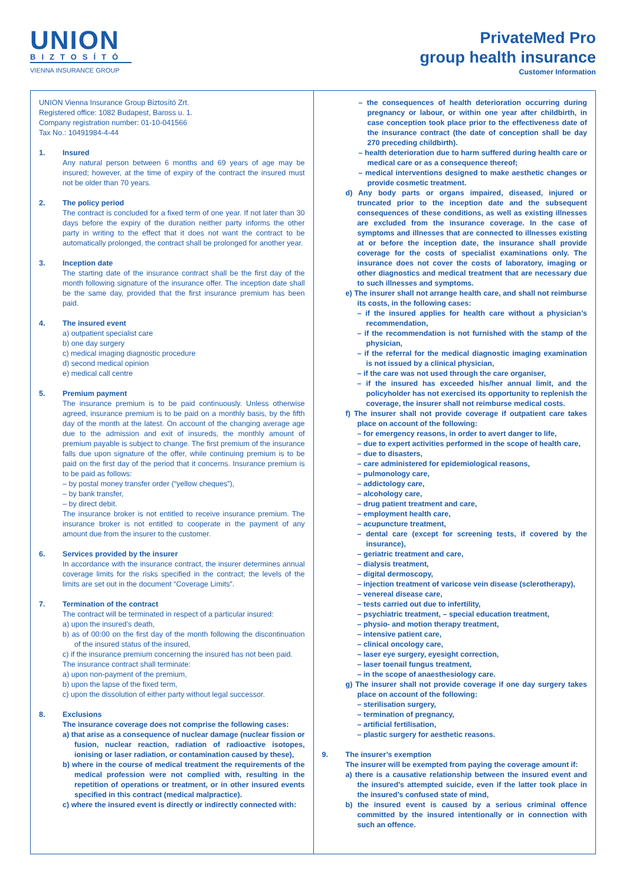UNION
BIZTOSÍTÓ
VIENNA INSURANCE GROUP
PrivateMed Pro
group health insurance
Customer Information
UNION Vienna Insurance Group Biztosító Zrt.
Registered office: 1082 Budapest, Baross u. 1.
Company registration number: 01-10-041566
Tax No.: 10491984-4-44
1. Insured
Any natural person between 6 months and 69 years of age may be insured; however, at the time of expiry of the contract the insured must not be older than 70 years.
2. The policy period
The contract is concluded for a fixed term of one year. If not later than 30 days before the expiry of the duration neither party informs the other party in writing to the effect that it does not want the contract to be automatically prolonged, the contract shall be prolonged for another year.
3. Inception date
The starting date of the insurance contract shall be the first day of the month following signature of the insurance offer. The inception date shall be the same day, provided that the first insurance premium has been paid.
4. The insured event
a) outpatient specialist care
b) one day surgery
c) medical imaging diagnostic procedure
d) second medical opinion
e) medical call centre
5. Premium payment
The insurance premium is to be paid continuously. Unless otherwise agreed, insurance premium is to be paid on a monthly basis, by the fifth day of the month at the latest. On account of the changing average age due to the admission and exit of insureds, the monthly amount of premium payable is subject to change. The first premium of the insurance falls due upon signature of the offer, while continuing premium is to be paid on the first day of the period that it concerns. Insurance premium is to be paid as follows:
– by postal money transfer order (“yellow cheques”),
– by bank transfer,
– by direct debit.
The insurance broker is not entitled to receive insurance premium. The insurance broker is not entitled to cooperate in the payment of any amount due from the insurer to the customer.
6. Services provided by the insurer
In accordance with the insurance contract, the insurer determines annual coverage limits for the risks specified in the contract; the levels of the limits are set out in the document “Coverage Limits”.
7. Termination of the contract
The contract will be terminated in respect of a particular insured:
a) upon the insured’s death,
b) as of 00:00 on the first day of the month following the discontinuation of the insured status of the insured,
c) if the insurance premium concerning the insured has not been paid.
The insurance contract shall terminate:
a) upon non-payment of the premium,
b) upon the lapse of the fixed term,
c) upon the dissolution of either party without legal successor.
8. Exclusions
The insurance coverage does not comprise the following cases:
a) that arise as a consequence of nuclear damage (nuclear fission or fusion, nuclear reaction, radiation of radioactive isotopes, ionising or laser radiation, or contamination caused by these),
b) where in the course of medical treatment the requirements of the medical profession were not complied with, resulting in the repetition of operations or treatment, or in other insured events specified in this contract (medical malpractice).
c) where the insured event is directly or indirectly connected with:
– the consequences of health deterioration occurring during pregnancy or labour, or within one year after childbirth, in case conception took place prior to the effectiveness date of the insurance contract (the date of conception shall be day 270 preceding childbirth).
– health deterioration due to harm suffered during health care or medical care or as a consequence thereof;
– medical interventions designed to make aesthetic changes or provide cosmetic treatment.
d) Any body parts or organs impaired, diseased, injured or truncated prior to the inception date and the subsequent consequences of these conditions, as well as existing illnesses are excluded from the insurance coverage. In the case of symptoms and illnesses that are connected to illnesses existing at or before the inception date, the insurance shall provide coverage for the costs of specialist examinations only. The insurance does not cover the costs of laboratory, imaging or other diagnostics and medical treatment that are necessary due to such illnesses and symptoms.
e) The insurer shall not arrange health care, and shall not reimburse its costs, in the following cases:
– if the insured applies for health care without a physician’s recommendation,
– if the recommendation is not furnished with the stamp of the physician,
– if the referral for the medical diagnostic imaging examination is not issued by a clinical physician,
– if the care was not used through the care organiser,
– if the insured has exceeded his/her annual limit, and the policyholder has not exercised its opportunity to replenish the coverage, the insurer shall not reimburse medical costs.
f) The insurer shall not provide coverage if outpatient care takes place on account of the following:
– for emergency reasons, in order to avert danger to life,
– due to expert activities performed in the scope of health care,
– due to disasters,
– care administered for epidemiological reasons,
– pulmonology care,
– addictology care,
– alcohology care,
– drug patient treatment and care,
– employment health care,
– acupuncture treatment,
– dental care (except for screening tests, if covered by the insurance),
– geriatric treatment and care,
– dialysis treatment,
– digital dermoscopy,
– injection treatment of varicose vein disease (sclerotherapy),
– venereal disease care,
– tests carried out due to infertility,
– psychiatric treatment, – special education treatment,
– physio- and motion therapy treatment,
– intensive patient care,
– clinical oncology care,
– laser eye surgery, eyesight correction,
– laser toenail fungus treatment,
– in the scope of anaesthesiology care.
g) The insurer shall not provide coverage if one day surgery takes place on account of the following:
– sterilisation surgery,
– termination of pregnancy,
– artificial fertilisation,
– plastic surgery for aesthetic reasons.
9. The insurer’s exemption
The insurer will be exempted from paying the coverage amount if:
a) there is a causative relationship between the insured event and the insured’s attempted suicide, even if the latter took place in the insured’s confused state of mind,
b) the insured event is caused by a serious criminal offence committed by the insured intentionally or in connection with such an offence.